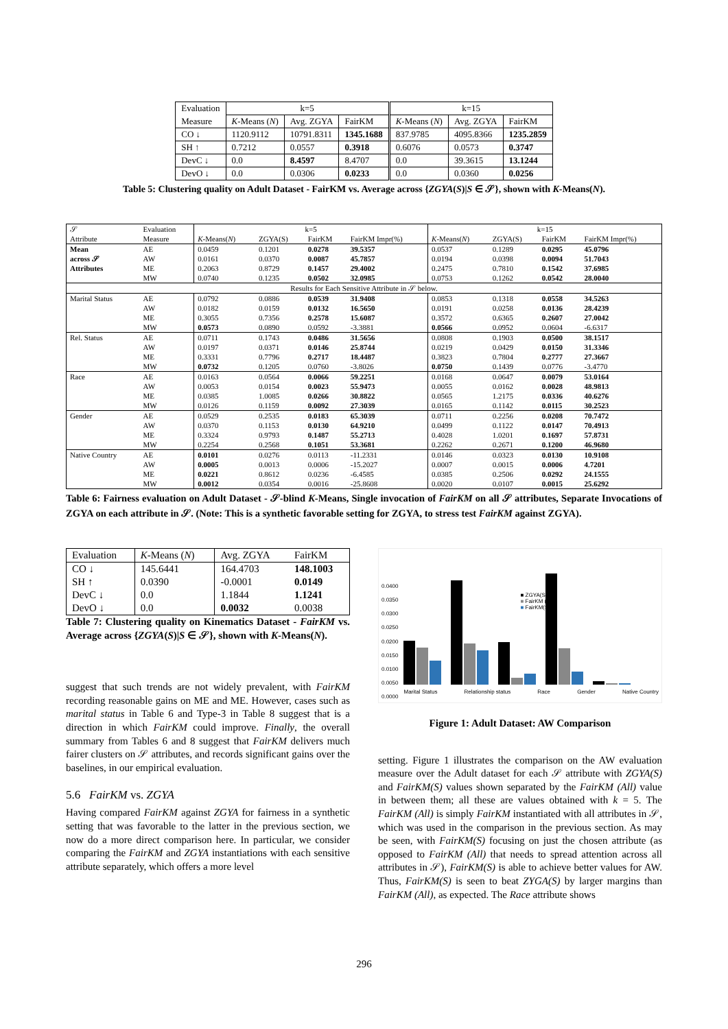| Evaluation | k=5 | | | k=15 | | |
| Measure | K -Means ( N ) | Avg. ZGYA | FairKM | K -Means ( N ) | Avg. ZGYA | FairKM |
| CO ↓ | 1120.9112 | 10791.8311 | 1345.1688 | 837.9785 | 4095.8366 | 1235.2859 |
| SH ↑ | 0.7212 | 0.0557 | 0.3918 | 0.6076 | 0.0573 | 0.3747 |
| DevC ↓ | 0.0 | 8.4597 | 8.4707 | 0.0 | 39.3615 | 13.1244 |
| DevO ↓ | 0.0 | 0.0306 | 0.0233 | 0.0 | 0.0360 | 0.0256 |
Table 5: Clustering quality on Adult Dataset - FairKM vs. Average across {ZGYA(S)|S ∈ 𝒮}, shown with K-Means(N).
| 𝒮 | Evaluation | k=5 | | | | k=15 | | | |
| Attribute | Measure | K -Means( N ) | ZGYA(S) | FairKM | FairKM Impr(%) | K -Means( N ) | ZGYA(S) | FairKM | FairKM Impr(%) |
| Mean | AE | 0.0459 | 0.1201 | 0.0278 | 39.5357 | 0.0537 | 0.1289 | 0.0295 | 45.0796 |
| across 𝒮 | AW | 0.0161 | 0.0370 | 0.0087 | 45.7857 | 0.0194 | 0.0398 | 0.0094 | 51.7043 |
| Attributes | ME | 0.2063 | 0.8729 | 0.1457 | 29.4002 | 0.2475 | 0.7810 | 0.1542 | 37.6985 |
| | MW | 0.0740 | 0.1235 | 0.0502 | 32.0985 | 0.0753 | 0.1262 | 0.0542 | 28.0040 |
| Results for Each Sensitive Attribute in 𝒮 below. | | | | | | | | | |
| Marital Status | AE | 0.0792 | 0.0886 | 0.0539 | 31.9408 | 0.0853 | 0.1318 | 0.0558 | 34.5263 |
| | AW | 0.0182 | 0.0159 | 0.0132 | 16.5650 | 0.0191 | 0.0258 | 0.0136 | 28.4239 |
| | ME | 0.3055 | 0.7356 | 0.2578 | 15.6087 | 0.3572 | 0.6365 | 0.2607 | 27.0042 |
| | MW | 0.0573 | 0.0890 | 0.0592 | -3.3881 | 0.0566 | 0.0952 | 0.0604 | -6.6317 |
| Rel. Status | AE | 0.0711 | 0.1743 | 0.0486 | 31.5656 | 0.0808 | 0.1903 | 0.0500 | 38.1517 |
| | AW | 0.0197 | 0.0371 | 0.0146 | 25.8744 | 0.0219 | 0.0429 | 0.0150 | 31.3346 |
| | ME | 0.3331 | 0.7796 | 0.2717 | 18.4487 | 0.3823 | 0.7804 | 0.2777 | 27.3667 |
| | MW | 0.0732 | 0.1205 | 0.0760 | -3.8026 | 0.0750 | 0.1439 | 0.0776 | -3.4770 |
| Race | AE | 0.0163 | 0.0564 | 0.0066 | 59.2251 | 0.0168 | 0.0647 | 0.0079 | 53.0164 |
| | AW | 0.0053 | 0.0154 | 0.0023 | 55.9473 | 0.0055 | 0.0162 | 0.0028 | 48.9813 |
| | ME | 0.0385 | 1.0085 | 0.0266 | 30.8822 | 0.0565 | 1.2175 | 0.0336 | 40.6276 |
| | MW | 0.0126 | 0.1159 | 0.0092 | 27.3039 | 0.0165 | 0.1142 | 0.0115 | 30.2523 |
| Gender | AE | 0.0529 | 0.2535 | 0.0183 | 65.3039 | 0.0711 | 0.2256 | 0.0208 | 70.7472 |
| | AW | 0.0370 | 0.1153 | 0.0130 | 64.9210 | 0.0499 | 0.1122 | 0.0147 | 70.4913 |
| | ME | 0.3324 | 0.9793 | 0.1487 | 55.2713 | 0.4028 | 1.0201 | 0.1697 | 57.8731 |
| | MW | 0.2254 | 0.2568 | 0.1051 | 53.3681 | 0.2262 | 0.2671 | 0.1200 | 46.9680 |
| Native Country | AE | 0.0101 | 0.0276 | 0.0113 | -11.2331 | 0.0146 | 0.0323 | 0.0130 | 10.9108 |
| | AW | 0.0005 | 0.0013 | 0.0006 | -15.2027 | 0.0007 | 0.0015 | 0.0006 | 4.7201 |
| | ME | 0.0221 | 0.8612 | 0.0236 | -6.4585 | 0.0385 | 0.2506 | 0.0292 | 24.1555 |
| | MW | 0.0012 | 0.0354 | 0.0016 | -25.8608 | 0.0020 | 0.0107 | 0.0015 | 25.6292 |
Table 6: Fairness evaluation on Adult Dataset - 𝒮-blind K-Means, Single invocation of FairKM on all 𝒮 attributes, Separate Invocations of ZGYA on each attribute in 𝒮. (Note: This is a synthetic favorable setting for ZGYA, to stress test FairKM against ZGYA).
| Evaluation | K -Means ( N ) | Avg. ZGYA | FairKM |
| CO ↓ | 145.6441 | 164.4703 | 148.1003 |
| SH ↑ | 0.0390 | -0.0001 | 0.0149 |
| DevC ↓ | 0.0 | 1.1844 | 1.1241 |
| DevO ↓ | 0.0 | 0.0032 | 0.0038 |
Table 7: Clustering quality on Kinematics Dataset - FairKM vs. Average across {ZGYA(S)|S ∈ 𝒮}, shown with K-Means(N).
suggest that such trends are not widely prevalent, with FairKM recording reasonable gains on ME and ME. However, cases such as marital status in Table 6 and Type-3 in Table 8 suggest that is a direction in which FairKM could improve. Finally, the overall summary from Tables 6 and 8 suggest that FairKM delivers much fairer clusters on 𝒮 attributes, and records significant gains over the baselines, in our empirical evaluation.
5.6 FairKM vs. ZGYA
Having compared FairKM against ZGYA for fairness in a synthetic setting that was favorable to the latter in the previous section, we now do a more direct comparison here. In particular, we consider comparing the FairKM and ZGYA instantiations with each sensitive attribute separately, which offers a more level
0.0400
0.0350
0.0300
0.0250
0.0200
0.0150
0.0100
0.0050
0.0000
Marital Status Relationship status Race Gender Native Country
■ ZGYA(S)
■ FairKM (All)
■ FairKM(S)
Figure 1: Adult Dataset: AW Comparison
setting. Figure 1 illustrates the comparison on the AW evaluation measure over the Adult dataset for each 𝒮 attribute with ZGYA(S) and FairKM(S) values shown separated by the FairKM (All) value in between them; all these are values obtained with k = 5. The FairKM (All) is simply FairKM instantiated with all attributes in 𝒮, which was used in the comparison in the previous section. As may be seen, with FairKM(S) focusing on just the chosen attribute (as opposed to FairKM (All) that needs to spread attention across all attributes in 𝒮), FairKM(S) is able to achieve better values for AW. Thus, FairKM(S) is seen to beat ZYGA(S) by larger margins than FairKM (All), as expected. The Race attribute shows
296